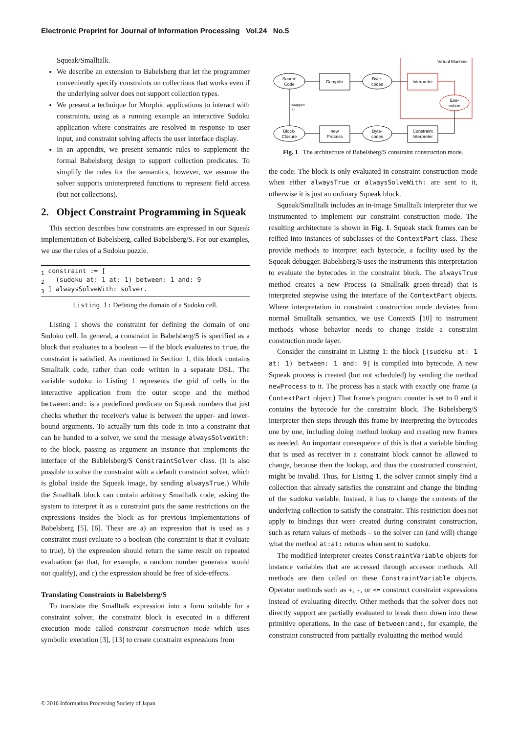Electronic Preprint for Journal of Information Processing Vol.24 No.5
Squeak/Smalltalk.
We describe an extension to Babelsberg that let the programmer conveniently specify constraints on collections that works even if the underlying solver does not support collection types.
We present a technique for Morphic applications to interact with constraints, using as a running example an interactive Sudoku application where constraints are resolved in response to user input, and constraint solving affects the user interface display.
In an appendix, we present semantic rules to supplement the formal Babelsberg design to support collection predicates. To simplify the rules for the semantics, however, we assume the solver supports uninterpreted functions to represent field access (but not collections).
2. Object Constraint Programming in Squeak
This section describes how constraints are expressed in our Squeak implementation of Babelsberg, called Babelsberg/S. For our examples, we use the rules of a Sudoku puzzle.
1 constraint := [
2   (sudoku at: 1 at: 1) between: 1 and: 9
3 ] alwaysSolveWith: solver.
Listing 1: Defining the domain of a Sudoku cell.
Listing 1 shows the constraint for defining the domain of one Sudoku cell. In general, a constraint in Babelsberg/S is specified as a block that evaluates to a boolean — if the block evaluates to true, the constraint is satisfied. As mentioned in Section 1, this block contains Smalltalk code, rather than code written in a separate DSL. The variable sudoku in Listing 1 represents the grid of cells in the interactive application from the outer scope and the method between:and: is a predefined predicate on Squeak numbers that just checks whether the receiver's value is between the upper- and lower-bound arguments. To actually turn this code in into a constraint that can be handed to a solver, we send the message alwaysSolveWith: to the block, passing as argument an instance that implements the interface of the Bablelsberg/S ConstraintSolver class. (It is also possible to solve the constraint with a default constraint solver, which is global inside the Squeak image, by sending alwaysTrue.) While the Smalltalk block can contain arbitrary Smalltalk code, asking the system to interpret it as a constraint puts the same restrictions on the expressions insides the block as for previous implementations of Babelsberg [5], [6]. These are a) an expression that is used as a constraint must evaluate to a boolean (the constraint is that it evaluate to true), b) the expression should return the same result on repeated evaluation (so that, for example, a random number generator would not qualify), and c) the expression should be free of side-effects.
Translating Constraints in Babelsberg/S
To translate the Smalltalk expression into a form suitable for a constraint solver, the constraint block is executed in a different execution mode called constraint construction mode which uses symbolic execution [3], [13] to create constraint expressions from
Virtual Machine
Source
Code
Compiler
Byte-
codes
Interpreter
Exe-
cution
Block-
Closure
new
Process
Byte-
codes
Constraint
Interpreter
wrapped
in
Fig. 1 The architecture of Babelsberg/S constraint construction mode.
the code. The block is only evaluated in constraint construction mode when either alwaysTrue or alwaysSolveWith: are sent to it, otherwise it is just an ordinary Squeak block.
Squeak/Smalltalk includes an in-image Smalltalk interpreter that we instrumented to implement our constraint construction mode. The resulting architecture is shown in Fig. 1. Squeak stack frames can be reified into instances of subclasses of the ContextPart class. These provide methods to interpret each bytecode, a facility used by the Squeak debugger. Babelsberg/S uses the instruments this interpretation to evaluate the bytecodes in the constraint block. The alwaysTrue method creates a new Process (a Smalltalk green-thread) that is interpreted stepwise using the interface of the ContextPart objects. Where interpretation in constraint construction mode deviates from normal Smalltalk semantics, we use ContextS [10] to instrument methods whose behavior needs to change inside a constraint construction mode layer.
Consider the constraint in Listing 1: the block [(sudoku at: 1 at: 1) between: 1 and: 9] is compiled into bytecode. A new Squeak process is created (but not scheduled) by sending the method newProcess to it. The process has a stack with exactly one frame (a ContextPart object.) That frame's program counter is set to 0 and it contains the bytecode for the constraint block. The Babelsberg/S interpreter then steps through this frame by interpreting the bytecodes one by one, including doing method lookup and creating new frames as needed. An important consequence of this is that a variable binding that is used as receiver in a constraint block cannot be allowed to change, because then the lookup, and thus the constructed constraint, might be invalid. Thus, for Listing 1, the solver cannot simply find a collection that already satisfies the constraint and change the binding of the sudoku variable. Instead, it has to change the contents of the underlying collection to satisfy the constraint. This restriction does not apply to bindings that were created during constraint construction, such as return values of methods – so the solver can (and will) change what the method at:at: returns when sent to sudoku.
The modified interpreter creates ConstraintVariable objects for instance variables that are accessed through accessor methods. All methods are then called on these ConstraintVariable objects. Operator methods such as +, -, or <= construct constraint expressions instead of evaluating directly. Other methods that the solver does not directly support are partially evaluated to break them down into these primitive operations. In the case of between:and:, for example, the constraint constructed from partially evaluating the method would
© 2016 Information Processing Society of Japan